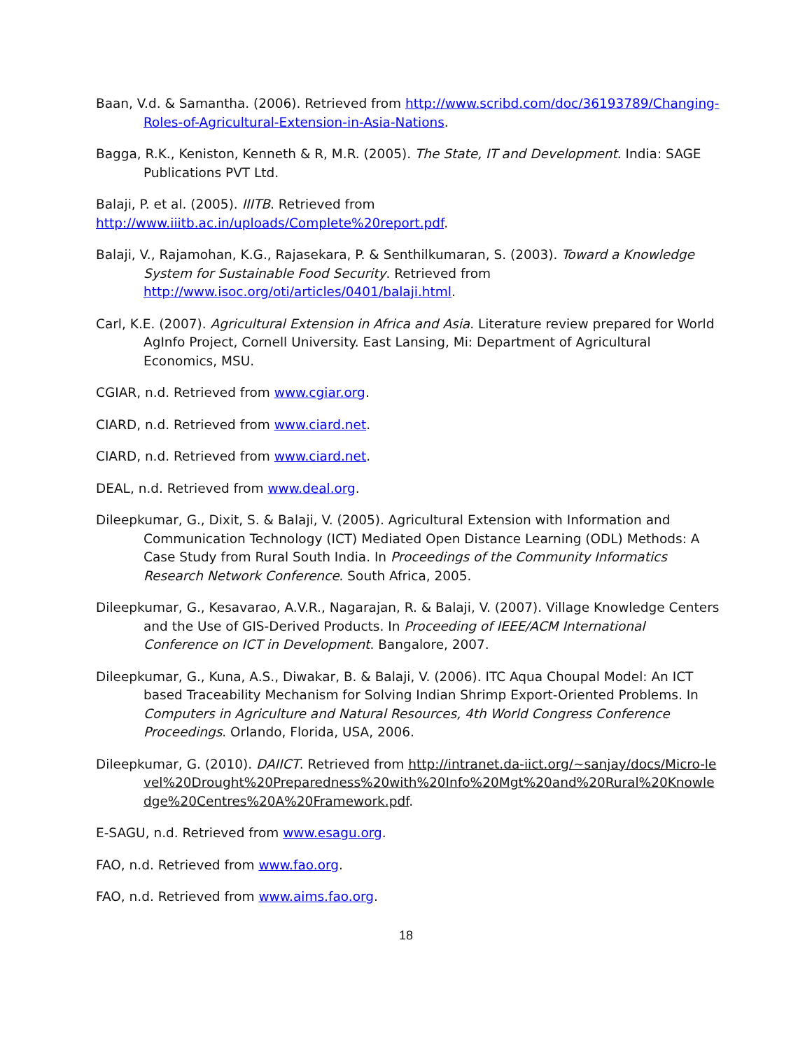Baan, V.d. & Samantha. (2006). Retrieved from http://www.scribd.com/doc/36193789/Changing-Roles-of-Agricultural-Extension-in-Asia-Nations.
Bagga, R.K., Keniston, Kenneth & R, M.R. (2005). The State, IT and Development. India: SAGE Publications PVT Ltd.
Balaji, P. et al. (2005). IIITB. Retrieved from
http://www.iiitb.ac.in/uploads/Complete%20report.pdf.
Balaji, V., Rajamohan, K.G., Rajasekara, P. & Senthilkumaran, S. (2003). Toward a Knowledge System for Sustainable Food Security. Retrieved from http://www.isoc.org/oti/articles/0401/balaji.html.
Carl, K.E. (2007). Agricultural Extension in Africa and Asia. Literature review prepared for World AgInfo Project, Cornell University. East Lansing, Mi: Department of Agricultural Economics, MSU.
CGIAR, n.d. Retrieved from www.cgiar.org.
CIARD, n.d. Retrieved from www.ciard.net.
CIARD, n.d. Retrieved from www.ciard.net.
DEAL, n.d. Retrieved from www.deal.org.
Dileepkumar, G., Dixit, S. & Balaji, V. (2005). Agricultural Extension with Information and Communication Technology (ICT) Mediated Open Distance Learning (ODL) Methods: A Case Study from Rural South India. In Proceedings of the Community Informatics Research Network Conference. South Africa, 2005.
Dileepkumar, G., Kesavarao, A.V.R., Nagarajan, R. & Balaji, V. (2007). Village Knowledge Centers and the Use of GIS-Derived Products. In Proceeding of IEEE/ACM International Conference on ICT in Development. Bangalore, 2007.
Dileepkumar, G., Kuna, A.S., Diwakar, B. & Balaji, V. (2006). ITC Aqua Choupal Model: An ICT based Traceability Mechanism for Solving Indian Shrimp Export-Oriented Problems. In Computers in Agriculture and Natural Resources, 4th World Congress Conference Proceedings. Orlando, Florida, USA, 2006.
Dileepkumar, G. (2010). DAIICT. Retrieved from http://intranet.da-iict.org/~sanjay/docs/Micro-level%20Drought%20Preparedness%20with%20Info%20Mgt%20and%20Rural%20Knowledge%20Centres%20A%20Framework.pdf.
E-SAGU, n.d. Retrieved from www.esagu.org.
FAO, n.d. Retrieved from www.fao.org.
FAO, n.d. Retrieved from www.aims.fao.org.
18